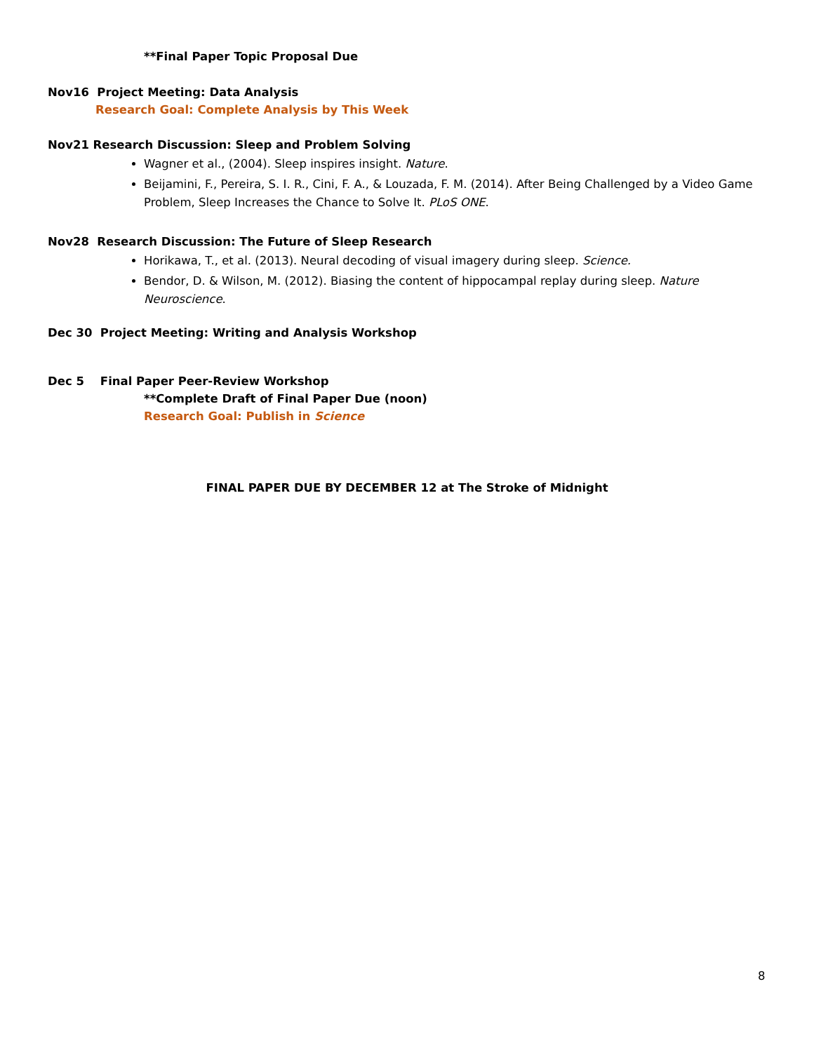**Final Paper Topic Proposal Due
Nov16 Project Meeting: Data Analysis
Research Goal: Complete Analysis by This Week
Nov21 Research Discussion: Sleep and Problem Solving
Wagner et al., (2004). Sleep inspires insight. Nature.
Beijamini, F., Pereira, S. I. R., Cini, F. A., & Louzada, F. M. (2014). After Being Challenged by a Video Game Problem, Sleep Increases the Chance to Solve It. PLoS ONE.
Nov28 Research Discussion: The Future of Sleep Research
Horikawa, T., et al. (2013). Neural decoding of visual imagery during sleep. Science.
Bendor, D. & Wilson, M. (2012). Biasing the content of hippocampal replay during sleep. Nature Neuroscience.
Dec 30 Project Meeting: Writing and Analysis Workshop
Dec 5 Final Paper Peer-Review Workshop
**Complete Draft of Final Paper Due (noon)
Research Goal: Publish in Science
FINAL PAPER DUE BY DECEMBER 12 at The Stroke of Midnight
8